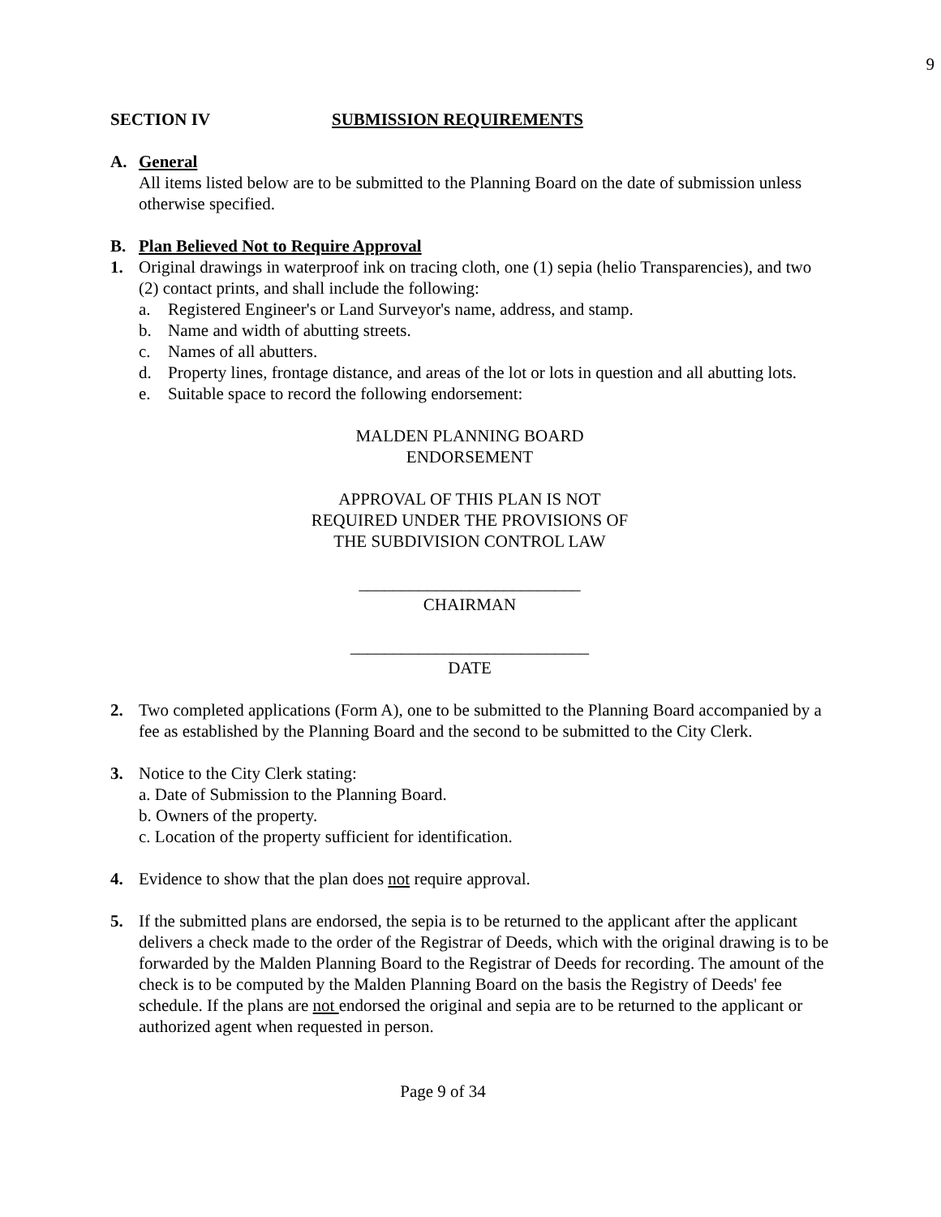9
SECTION IV SUBMISSION REQUIREMENTS
A. General
All items listed below are to be submitted to the Planning Board on the date of submission unless otherwise specified.
B. Plan Believed Not to Require Approval
1. Original drawings in waterproof ink on tracing cloth, one (1) sepia (helio Transparencies), and two (2) contact prints, and shall include the following:
a. Registered Engineer's or Land Surveyor's name, address, and stamp.
b. Name and width of abutting streets.
c. Names of all abutters.
d. Property lines, frontage distance, and areas of the lot or lots in question and all abutting lots.
e. Suitable space to record the following endorsement:
MALDEN PLANNING BOARD
ENDORSEMENT
APPROVAL OF THIS PLAN IS NOT
REQUIRED UNDER THE PROVISIONS OF
THE SUBDIVISION CONTROL LAW
__________________________
CHAIRMAN
____________________________
DATE
2. Two completed applications (Form A), one to be submitted to the Planning Board accompanied by a fee as established by the Planning Board and the second to be submitted to the City Clerk.
3. Notice to the City Clerk stating:
a. Date of Submission to the Planning Board.
b. Owners of the property.
c. Location of the property sufficient for identification.
4. Evidence to show that the plan does not require approval.
5. If the submitted plans are endorsed, the sepia is to be returned to the applicant after the applicant delivers a check made to the order of the Registrar of Deeds, which with the original drawing is to be forwarded by the Malden Planning Board to the Registrar of Deeds for recording. The amount of the check is to be computed by the Malden Planning Board on the basis the Registry of Deeds' fee schedule. If the plans are not endorsed the original and sepia are to be returned to the applicant or authorized agent when requested in person.
Page 9 of 34